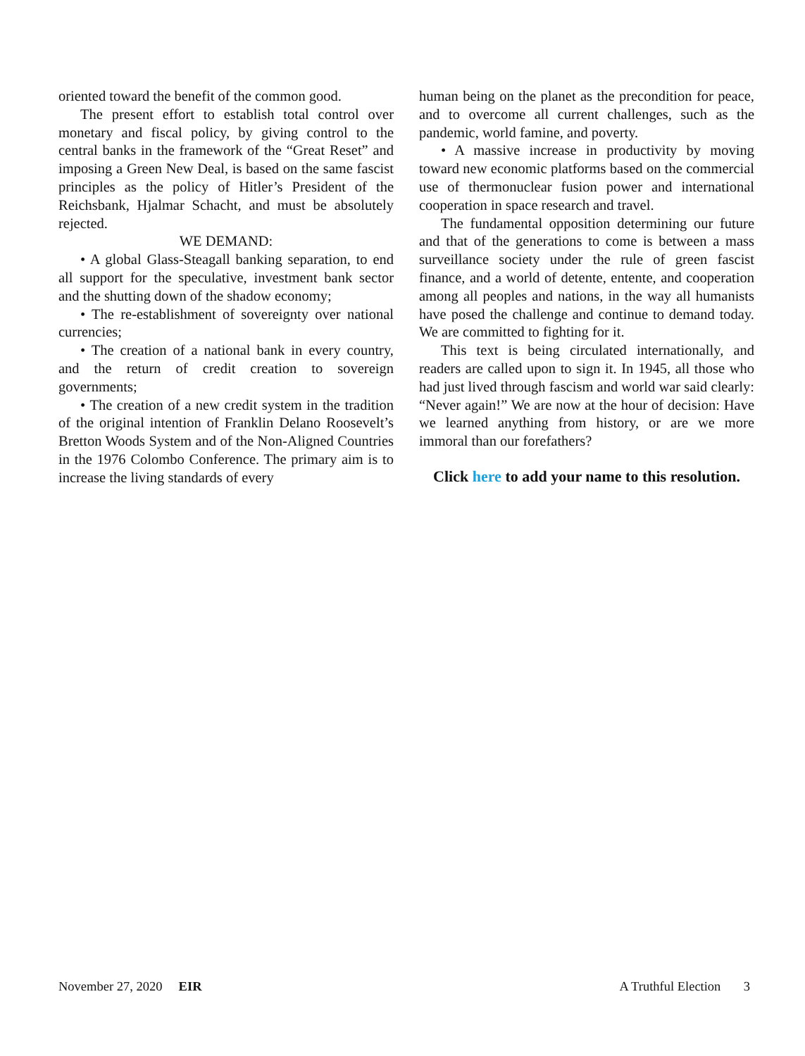oriented toward the benefit of the common good.
The present effort to establish total control over monetary and fiscal policy, by giving control to the central banks in the framework of the “Great Reset” and imposing a Green New Deal, is based on the same fascist principles as the policy of Hitler’s President of the Reichsbank, Hjalmar Schacht, and must be absolutely rejected.
WE DEMAND:
• A global Glass-Steagall banking separation, to end all support for the speculative, investment bank sector and the shutting down of the shadow economy;
• The re-establishment of sovereignty over national currencies;
• The creation of a national bank in every country, and the return of credit creation to sovereign governments;
• The creation of a new credit system in the tradition of the original intention of Franklin Delano Roosevelt’s Bretton Woods System and of the Non-Aligned Countries in the 1976 Colombo Conference. The primary aim is to increase the living standards of every
human being on the planet as the precondition for peace, and to overcome all current challenges, such as the pandemic, world famine, and poverty.
• A massive increase in productivity by moving toward new economic platforms based on the commercial use of thermonuclear fusion power and international cooperation in space research and travel.
The fundamental opposition determining our future and that of the generations to come is between a mass surveillance society under the rule of green fascist finance, and a world of detente, entente, and cooperation among all peoples and nations, in the way all humanists have posed the challenge and continue to demand today. We are committed to fighting for it.
This text is being circulated internationally, and readers are called upon to sign it. In 1945, all those who had just lived through fascism and world war said clearly: “Never again!” We are now at the hour of decision: Have we learned anything from history, or are we more immoral than our forefathers?
Click here to add your name to this resolution.
November 27, 2020 EIR A Truthful Election 3